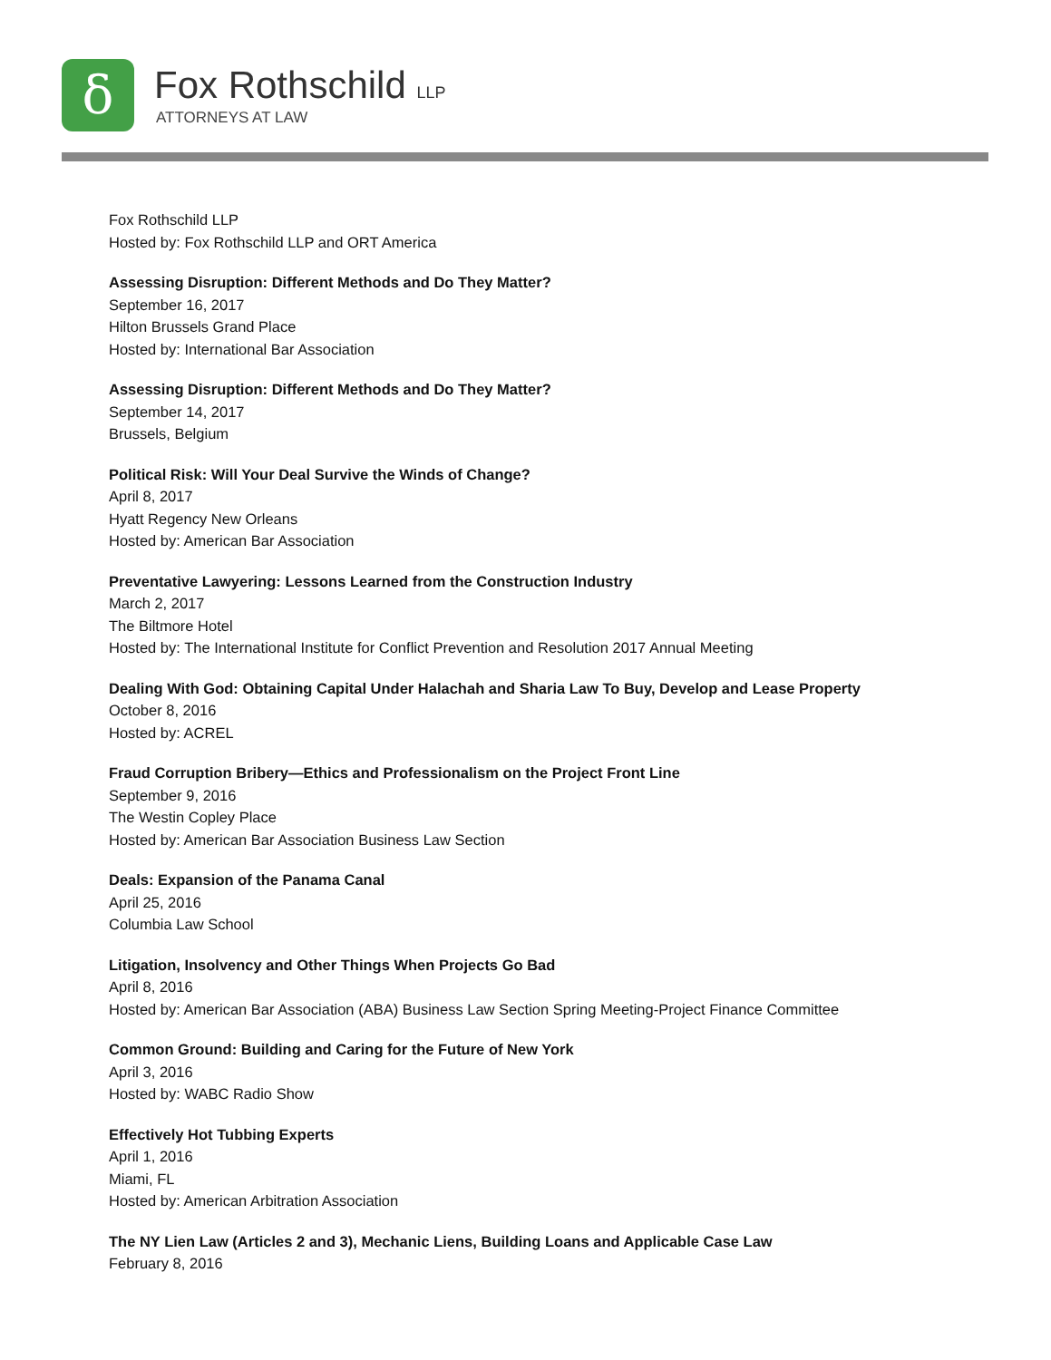δ Fox Rothschild LLP
ATTORNEYS AT LAW
Fox Rothschild LLP
Hosted by: Fox Rothschild LLP and ORT America
Assessing Disruption: Different Methods and Do They Matter?
September 16, 2017
Hilton Brussels Grand Place
Hosted by: International Bar Association
Assessing Disruption: Different Methods and Do They Matter?
September 14, 2017
Brussels, Belgium
Political Risk: Will Your Deal Survive the Winds of Change?
April 8, 2017
Hyatt Regency New Orleans
Hosted by: American Bar Association
Preventative Lawyering: Lessons Learned from the Construction Industry
March 2, 2017
The Biltmore Hotel
Hosted by: The International Institute for Conflict Prevention and Resolution 2017 Annual Meeting
Dealing With God: Obtaining Capital Under Halachah and Sharia Law To Buy, Develop and Lease Property
October 8, 2016
Hosted by: ACREL
Fraud Corruption Bribery—Ethics and Professionalism on the Project Front Line
September 9, 2016
The Westin Copley Place
Hosted by: American Bar Association Business Law Section
Deals: Expansion of the Panama Canal
April 25, 2016
Columbia Law School
Litigation, Insolvency and Other Things When Projects Go Bad
April 8, 2016
Hosted by: American Bar Association (ABA) Business Law Section Spring Meeting-Project Finance Committee
Common Ground: Building and Caring for the Future of New York
April 3, 2016
Hosted by: WABC Radio Show
Effectively Hot Tubbing Experts
April 1, 2016
Miami, FL
Hosted by: American Arbitration Association
The NY Lien Law (Articles 2 and 3), Mechanic Liens, Building Loans and Applicable Case Law
February 8, 2016